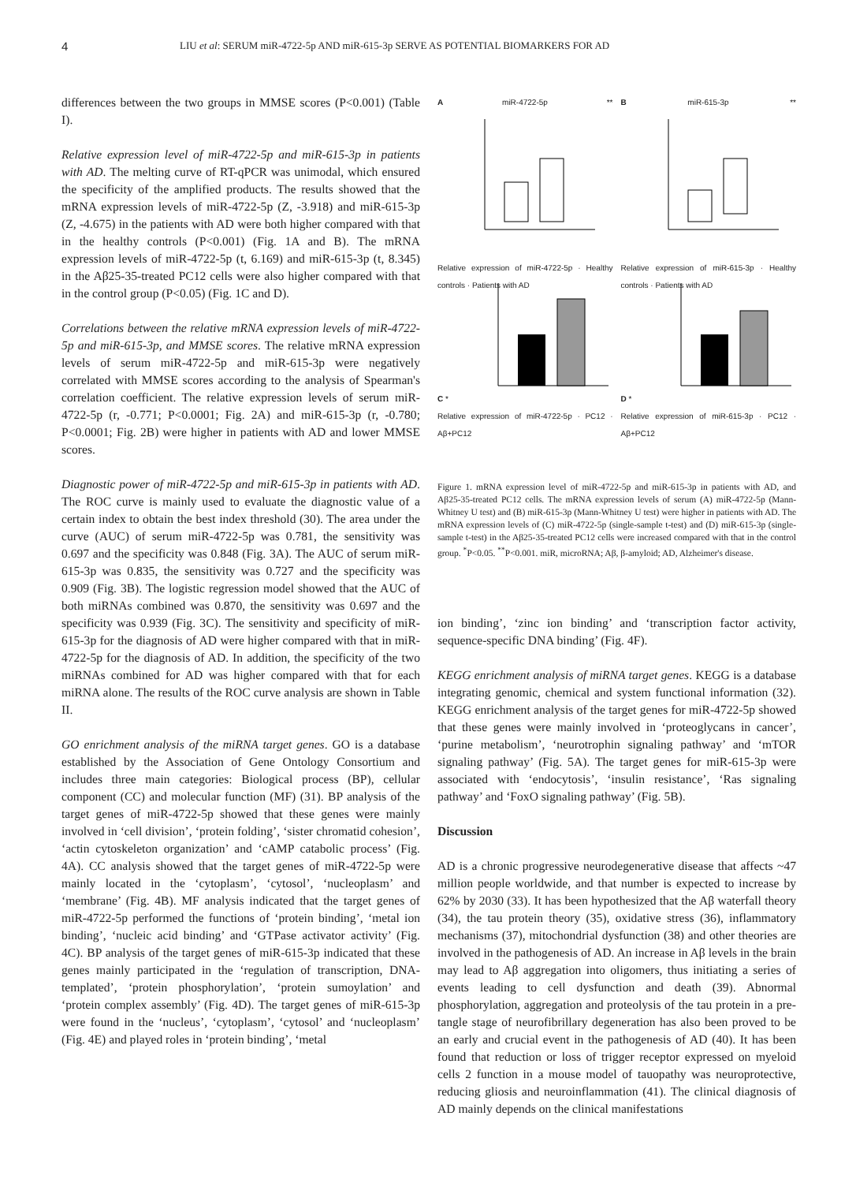4 LIU et al: SERUM miR-4722-5p AND miR-615-3p SERVE AS POTENTIAL BIOMARKERS FOR AD
differences between the two groups in MMSE scores (P<0.001) (Table I).
Relative expression level of miR-4722-5p and miR-615-3p in patients with AD. The melting curve of RT-qPCR was unimodal, which ensured the specificity of the amplified products. The results showed that the mRNA expression levels of miR-4722-5p (Z, -3.918) and miR-615-3p (Z, -4.675) in the patients with AD were both higher compared with that in the healthy controls (P<0.001) (Fig. 1A and B). The mRNA expression levels of miR-4722-5p (t, 6.169) and miR-615-3p (t, 8.345) in the Aβ25-35-treated PC12 cells were also higher compared with that in the control group (P<0.05) (Fig. 1C and D).
Correlations between the relative mRNA expression levels of miR-4722-5p and miR-615-3p, and MMSE scores. The relative mRNA expression levels of serum miR-4722-5p and miR-615-3p were negatively correlated with MMSE scores according to the analysis of Spearman's correlation coefficient. The relative expression levels of serum miR-4722-5p (r, -0.771; P<0.0001; Fig. 2A) and miR-615-3p (r, -0.780; P<0.0001; Fig. 2B) were higher in patients with AD and lower MMSE scores.
Diagnostic power of miR-4722-5p and miR-615-3p in patients with AD. The ROC curve is mainly used to evaluate the diagnostic value of a certain index to obtain the best index threshold (30). The area under the curve (AUC) of serum miR-4722-5p was 0.781, the sensitivity was 0.697 and the specificity was 0.848 (Fig. 3A). The AUC of serum miR-615-3p was 0.835, the sensitivity was 0.727 and the specificity was 0.909 (Fig. 3B). The logistic regression model showed that the AUC of both miRNAs combined was 0.870, the sensitivity was 0.697 and the specificity was 0.939 (Fig. 3C). The sensitivity and specificity of miR-615-3p for the diagnosis of AD were higher compared with that in miR-4722-5p for the diagnosis of AD. In addition, the specificity of the two miRNAs combined for AD was higher compared with that for each miRNA alone. The results of the ROC curve analysis are shown in Table II.
GO enrichment analysis of the miRNA target genes. GO is a database established by the Association of Gene Ontology Consortium and includes three main categories: Biological process (BP), cellular component (CC) and molecular function (MF) (31). BP analysis of the target genes of miR-4722-5p showed that these genes were mainly involved in ‘cell division’, ‘protein folding’, ‘sister chromatid cohesion’, ‘actin cytoskeleton organization’ and ‘cAMP catabolic process’ (Fig. 4A). CC analysis showed that the target genes of miR-4722-5p were mainly located in the ‘cytoplasm’, ‘cytosol’, ‘nucleoplasm’ and ‘membrane’ (Fig. 4B). MF analysis indicated that the target genes of miR-4722-5p performed the functions of ‘protein binding’, ‘metal ion binding’, ‘nucleic acid binding’ and ‘GTPase activator activity’ (Fig. 4C). BP analysis of the target genes of miR-615-3p indicated that these genes mainly participated in the ‘regulation of transcription, DNA-templated’, ‘protein phosphorylation’, ‘protein sumoylation’ and ‘protein complex assembly’ (Fig. 4D). The target genes of miR-615-3p were found in the ‘nucleus’, ‘cytoplasm’, ‘cytosol’ and ‘nucleoplasm’ (Fig. 4E) and played roles in ‘protein binding’, ‘metal
A miR-4722-5p **
Relative expression of miR-4722-5p · Healthy controls · Patients with AD
B miR-615-3p **
Relative expression of miR-615-3p · Healthy controls · Patients with AD
C *
Relative expression of miR-4722-5p · PC12 · Aβ+PC12
D *
Relative expression of miR-615-3p · PC12 · Aβ+PC12
Figure 1. mRNA expression level of miR-4722-5p and miR-615-3p in patients with AD, and Aβ25-35-treated PC12 cells. The mRNA expression levels of serum (A) miR-4722-5p (Mann-Whitney U test) and (B) miR-615-3p (Mann-Whitney U test) were higher in patients with AD. The mRNA expression levels of (C) miR-4722-5p (single-sample t-test) and (D) miR-615-3p (single-sample t-test) in the Aβ25-35-treated PC12 cells were increased compared with that in the control group. <sup>*</sup>P<0.05. <sup>**</sup>P<0.001. miR, microRNA; Aβ, β-amyloid; AD, Alzheimer's disease.
ion binding’, ‘zinc ion binding’ and ‘transcription factor activity, sequence-specific DNA binding’ (Fig. 4F).
KEGG enrichment analysis of miRNA target genes. KEGG is a database integrating genomic, chemical and system functional information (32). KEGG enrichment analysis of the target genes for miR-4722-5p showed that these genes were mainly involved in ‘proteoglycans in cancer’, ‘purine metabolism’, ‘neurotrophin signaling pathway’ and ‘mTOR signaling pathway’ (Fig. 5A). The target genes for miR-615-3p were associated with ‘endocytosis’, ‘insulin resistance’, ‘Ras signaling pathway’ and ‘FoxO signaling pathway’ (Fig. 5B).
Discussion
AD is a chronic progressive neurodegenerative disease that affects ~47 million people worldwide, and that number is expected to increase by 62% by 2030 (33). It has been hypothesized that the Aβ waterfall theory (34), the tau protein theory (35), oxidative stress (36), inflammatory mechanisms (37), mitochondrial dysfunction (38) and other theories are involved in the pathogenesis of AD. An increase in Aβ levels in the brain may lead to Aβ aggregation into oligomers, thus initiating a series of events leading to cell dysfunction and death (39). Abnormal phosphorylation, aggregation and proteolysis of the tau protein in a pre-tangle stage of neurofibrillary degeneration has also been proved to be an early and crucial event in the pathogenesis of AD (40). It has been found that reduction or loss of trigger receptor expressed on myeloid cells 2 function in a mouse model of tauopathy was neuroprotective, reducing gliosis and neuroinflammation (41). The clinical diagnosis of AD mainly depends on the clinical manifestations